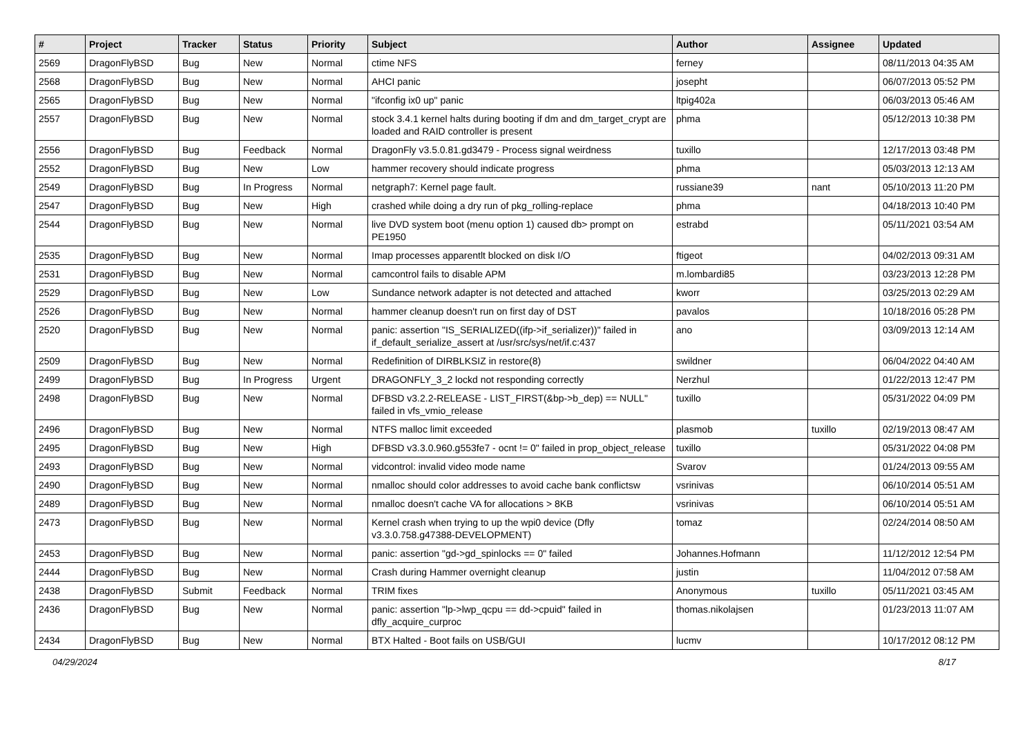| # | Project | Tracker | Status | Priority | Subject | Author | Assignee | Updated |
| --- | --- | --- | --- | --- | --- | --- | --- | --- |
| 2569 | DragonFlyBSD | Bug | New | Normal | ctime NFS | ferney | | 08/11/2013 04:35 AM |
| 2568 | DragonFlyBSD | Bug | New | Normal | AHCI panic | josepht | | 06/07/2013 05:52 PM |
| 2565 | DragonFlyBSD | Bug | New | Normal | "ifconfig ix0 up" panic | ltpig402a | | 06/03/2013 05:46 AM |
| 2557 | DragonFlyBSD | Bug | New | Normal | stock 3.4.1 kernel halts during booting if dm and dm_target_crypt are loaded and RAID controller is present | phma | | 05/12/2013 10:38 PM |
| 2556 | DragonFlyBSD | Bug | Feedback | Normal | DragonFly v3.5.0.81.gd3479 - Process signal weirdness | tuxillo | | 12/17/2013 03:48 PM |
| 2552 | DragonFlyBSD | Bug | New | Low | hammer recovery should indicate progress | phma | | 05/03/2013 12:13 AM |
| 2549 | DragonFlyBSD | Bug | In Progress | Normal | netgraph7: Kernel page fault. | russiane39 | nant | 05/10/2013 11:20 PM |
| 2547 | DragonFlyBSD | Bug | New | High | crashed while doing a dry run of pkg_rolling-replace | phma | | 04/18/2013 10:40 PM |
| 2544 | DragonFlyBSD | Bug | New | Normal | live DVD system boot (menu option 1) caused db> prompt on PE1950 | estrabd | | 05/11/2021 03:54 AM |
| 2535 | DragonFlyBSD | Bug | New | Normal | Imap processes apparentlt blocked on disk I/O | ftigeot | | 04/02/2013 09:31 AM |
| 2531 | DragonFlyBSD | Bug | New | Normal | camcontrol fails to disable APM | m.lombardi85 | | 03/23/2013 12:28 PM |
| 2529 | DragonFlyBSD | Bug | New | Low | Sundance network adapter is not detected and attached | kworr | | 03/25/2013 02:29 AM |
| 2526 | DragonFlyBSD | Bug | New | Normal | hammer cleanup doesn't run on first day of DST | pavalos | | 10/18/2016 05:28 PM |
| 2520 | DragonFlyBSD | Bug | New | Normal | panic: assertion "IS_SERIALIZED((ifp->if_serializer))" failed in if_default_serialize_assert at /usr/src/sys/net/if.c:437 | ano | | 03/09/2013 12:14 AM |
| 2509 | DragonFlyBSD | Bug | New | Normal | Redefinition of DIRBLKSIZ in restore(8) | swildner | | 06/04/2022 04:40 AM |
| 2499 | DragonFlyBSD | Bug | In Progress | Urgent | DRAGONFLY_3_2 lockd not responding correctly | Nerzhul | | 01/22/2013 12:47 PM |
| 2498 | DragonFlyBSD | Bug | New | Normal | DFBSD v3.2.2-RELEASE - LIST_FIRST(&bp->b_dep) == NULL" failed in vfs_vmio_release | tuxillo | | 05/31/2022 04:09 PM |
| 2496 | DragonFlyBSD | Bug | New | Normal | NTFS malloc limit exceeded | plasmob | tuxillo | 02/19/2013 08:47 AM |
| 2495 | DragonFlyBSD | Bug | New | High | DFBSD v3.3.0.960.g553fe7 - ocnt != 0" failed in prop_object_release | tuxillo | | 05/31/2022 04:08 PM |
| 2493 | DragonFlyBSD | Bug | New | Normal | vidcontrol: invalid video mode name | Svarov | | 01/24/2013 09:55 AM |
| 2490 | DragonFlyBSD | Bug | New | Normal | nmalloc should color addresses to avoid cache bank conflictsw | vsrinivas | | 06/10/2014 05:51 AM |
| 2489 | DragonFlyBSD | Bug | New | Normal | nmalloc doesn't cache VA for allocations > 8KB | vsrinivas | | 06/10/2014 05:51 AM |
| 2473 | DragonFlyBSD | Bug | New | Normal | Kernel crash when trying to up the wpi0 device (Dfly v3.3.0.758.g47388-DEVELOPMENT) | tomaz | | 02/24/2014 08:50 AM |
| 2453 | DragonFlyBSD | Bug | New | Normal | panic: assertion "gd->gd_spinlocks == 0" failed | Johannes.Hofmann | | 11/12/2012 12:54 PM |
| 2444 | DragonFlyBSD | Bug | New | Normal | Crash during Hammer overnight cleanup | justin | | 11/04/2012 07:58 AM |
| 2438 | DragonFlyBSD | Submit | Feedback | Normal | TRIM fixes | Anonymous | tuxillo | 05/11/2021 03:45 AM |
| 2436 | DragonFlyBSD | Bug | New | Normal | panic: assertion "lp->lwp_qcpu == dd->cpuid" failed in dfly_acquire_curproc | thomas.nikolajsen | | 01/23/2013 11:07 AM |
| 2434 | DragonFlyBSD | Bug | New | Normal | BTX Halted - Boot fails on USB/GUI | lucmv | | 10/17/2012 08:12 PM |
04/29/2024 8/17